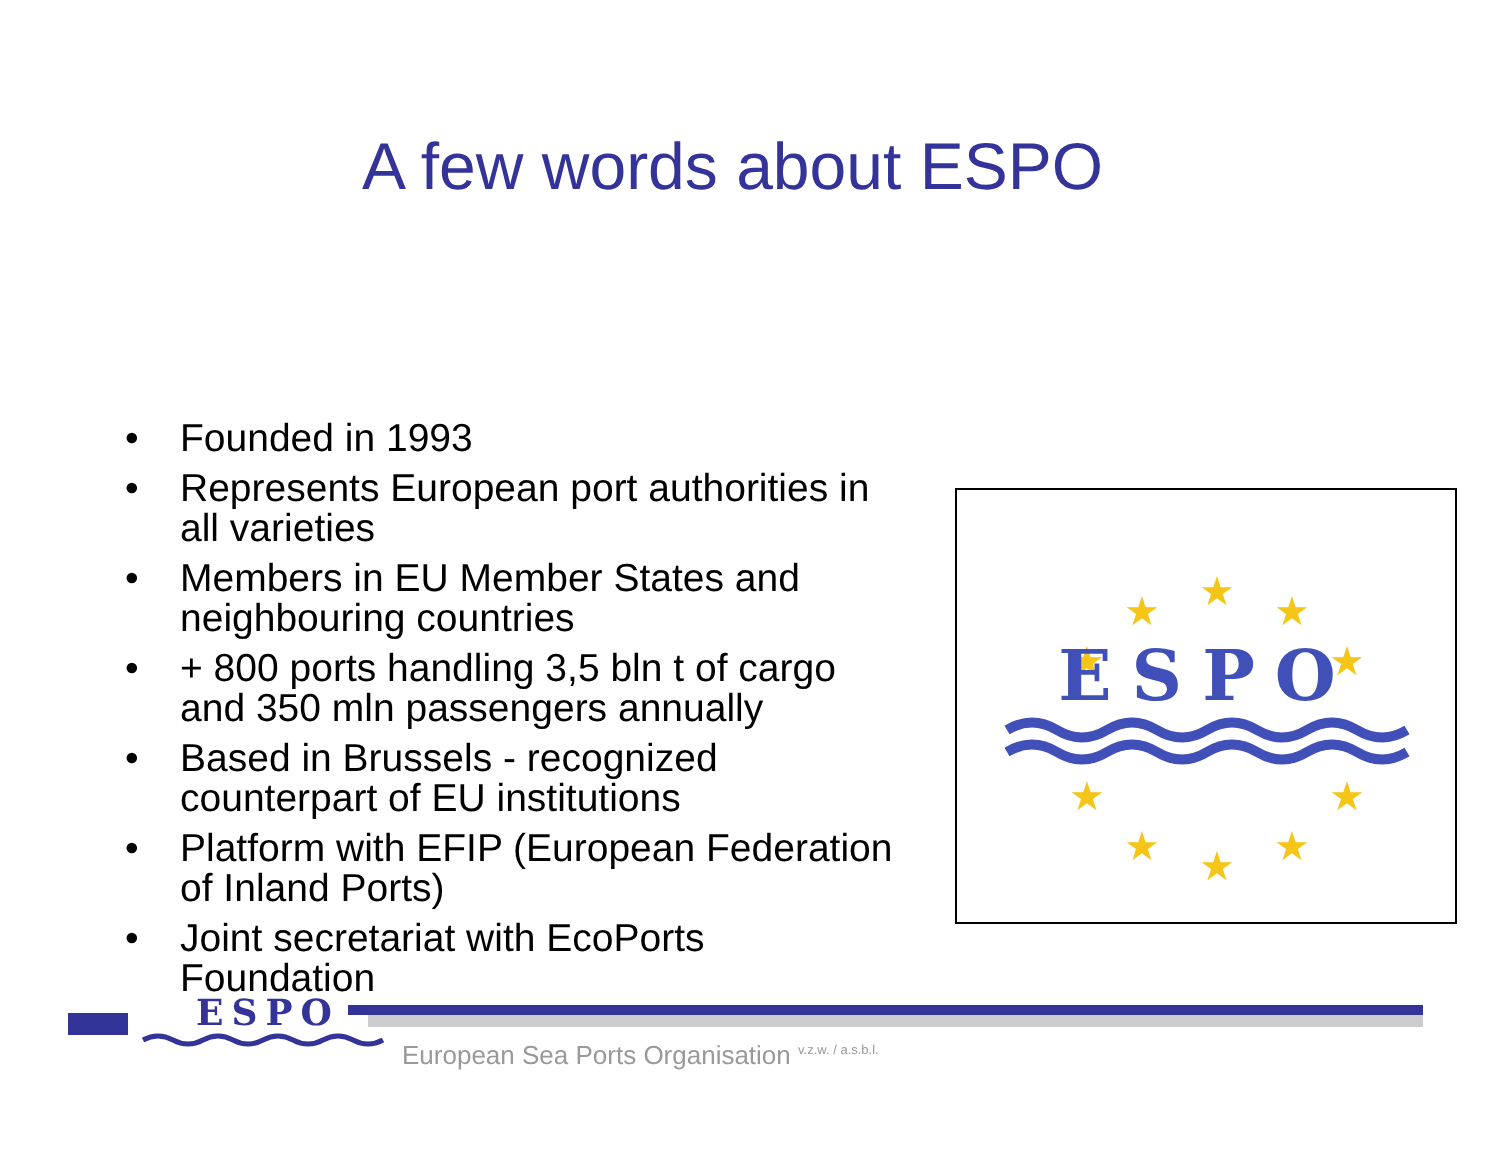A few words about ESPO
• Founded in 1993
• Represents European port authorities in all varieties
• Members in EU Member States and neighbouring countries
• + 800 ports handling 3,5 bln t of cargo and 350 mln passengers annually
• Based in Brussels - recognized counterpart of EU institutions
• Platform with EFIP (European Federation of Inland Ports)
• Joint secretariat with EcoPorts Foundation
★
★
★
★
★
★
★
★
★
★
ESPO
ESPO
European Sea Ports Organisation <sup>v.z.w. / a.s.b.l.</sup>